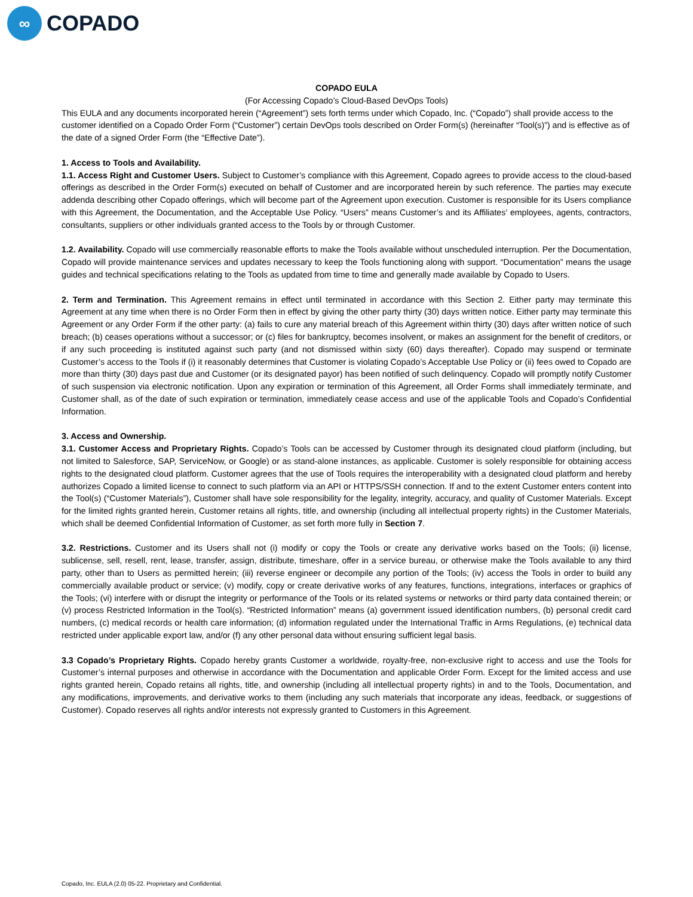∞
COPADO
COPADO EULA
(For Accessing Copado’s Cloud-Based DevOps Tools)
This EULA and any documents incorporated herein (“Agreement”) sets forth terms under which Copado, Inc. (“Copado”) shall provide access to the customer identified on a Copado Order Form (“Customer”) certain DevOps tools described on Order Form(s) (hereinafter “Tool(s)”) and is effective as of the date of a signed Order Form (the “Effective Date”).
1. Access to Tools and Availability.
1.1. Access Right and Customer Users. Subject to Customer’s compliance with this Agreement, Copado agrees to provide access to the cloud-based offerings as described in the Order Form(s) executed on behalf of Customer and are incorporated herein by such reference. The parties may execute addenda describing other Copado offerings, which will become part of the Agreement upon execution. Customer is responsible for its Users compliance with this Agreement, the Documentation, and the Acceptable Use Policy. “Users” means Customer’s and its Affiliates’ employees, agents, contractors, consultants, suppliers or other individuals granted access to the Tools by or through Customer.
1.2. Availability. Copado will use commercially reasonable efforts to make the Tools available without unscheduled interruption. Per the Documentation, Copado will provide maintenance services and updates necessary to keep the Tools functioning along with support. “Documentation” means the usage guides and technical specifications relating to the Tools as updated from time to time and generally made available by Copado to Users.
2. Term and Termination. This Agreement remains in effect until terminated in accordance with this Section 2. Either party may terminate this Agreement at any time when there is no Order Form then in effect by giving the other party thirty (30) days written notice. Either party may terminate this Agreement or any Order Form if the other party: (a) fails to cure any material breach of this Agreement within thirty (30) days after written notice of such breach; (b) ceases operations without a successor; or (c) files for bankruptcy, becomes insolvent, or makes an assignment for the benefit of creditors, or if any such proceeding is instituted against such party (and not dismissed within sixty (60) days thereafter). Copado may suspend or terminate Customer’s access to the Tools if (i) it reasonably determines that Customer is violating Copado’s Acceptable Use Policy or (ii) fees owed to Copado are more than thirty (30) days past due and Customer (or its designated payor) has been notified of such delinquency. Copado will promptly notify Customer of such suspension via electronic notification. Upon any expiration or termination of this Agreement, all Order Forms shall immediately terminate, and Customer shall, as of the date of such expiration or termination, immediately cease access and use of the applicable Tools and Copado’s Confidential Information.
3. Access and Ownership.
3.1. Customer Access and Proprietary Rights. Copado’s Tools can be accessed by Customer through its designated cloud platform (including, but not limited to Salesforce, SAP, ServiceNow, or Google) or as stand-alone instances, as applicable. Customer is solely responsible for obtaining access rights to the designated cloud platform. Customer agrees that the use of Tools requires the interoperability with a designated cloud platform and hereby authorizes Copado a limited license to connect to such platform via an API or HTTPS/SSH connection. If and to the extent Customer enters content into the Tool(s) (“Customer Materials”), Customer shall have sole responsibility for the legality, integrity, accuracy, and quality of Customer Materials. Except for the limited rights granted herein, Customer retains all rights, title, and ownership (including all intellectual property rights) in the Customer Materials, which shall be deemed Confidential Information of Customer, as set forth more fully in Section 7.
3.2. Restrictions. Customer and its Users shall not (i) modify or copy the Tools or create any derivative works based on the Tools; (ii) license, sublicense, sell, resell, rent, lease, transfer, assign, distribute, timeshare, offer in a service bureau, or otherwise make the Tools available to any third party, other than to Users as permitted herein; (iii) reverse engineer or decompile any portion of the Tools; (iv) access the Tools in order to build any commercially available product or service; (v) modify, copy or create derivative works of any features, functions, integrations, interfaces or graphics of the Tools; (vi) interfere with or disrupt the integrity or performance of the Tools or its related systems or networks or third party data contained therein; or (v) process Restricted Information in the Tool(s). “Restricted Information” means (a) government issued identification numbers, (b) personal credit card numbers, (c) medical records or health care information; (d) information regulated under the International Traffic in Arms Regulations, (e) technical data restricted under applicable export law, and/or (f) any other personal data without ensuring sufficient legal basis.
3.3 Copado’s Proprietary Rights. Copado hereby grants Customer a worldwide, royalty-free, non-exclusive right to access and use the Tools for Customer’s internal purposes and otherwise in accordance with the Documentation and applicable Order Form. Except for the limited access and use rights granted herein, Copado retains all rights, title, and ownership (including all intellectual property rights) in and to the Tools, Documentation, and any modifications, improvements, and derivative works to them (including any such materials that incorporate any ideas, feedback, or suggestions of Customer). Copado reserves all rights and/or interests not expressly granted to Customers in this Agreement.
Copado, Inc. EULA (2.0) 05-22. Proprietary and Confidential.